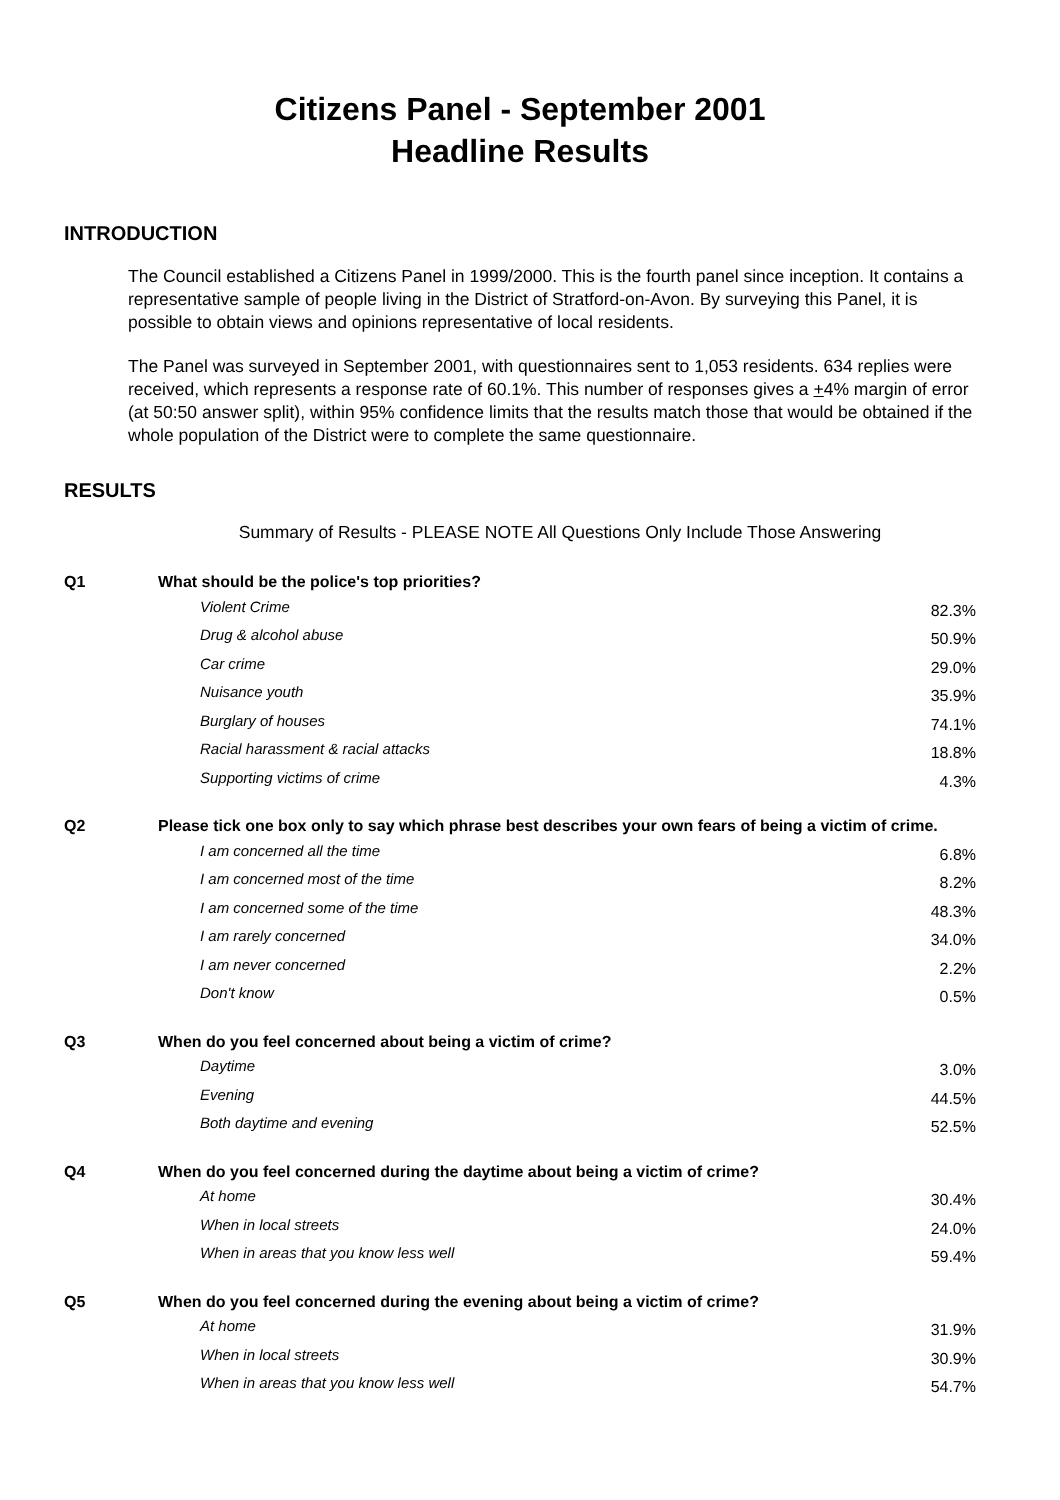Citizens Panel - September 2001
Headline Results
INTRODUCTION
The Council established a Citizens Panel in 1999/2000. This is the fourth panel since inception. It contains a representative sample of people living in the District of Stratford-on-Avon. By surveying this Panel, it is possible to obtain views and opinions representative of local residents.
The Panel was surveyed in September 2001, with questionnaires sent to 1,053 residents. 634 replies were received, which represents a response rate of 60.1%. This number of responses gives a +4% margin of error (at 50:50 answer split), within 95% confidence limits that the results match those that would be obtained if the whole population of the District were to complete the same questionnaire.
RESULTS
Summary of Results - PLEASE NOTE All Questions Only Include Those Answering
| Q1 | What should be the police's top priorities? | |
| | Violent Crime | 82.3% |
| | Drug & alcohol abuse | 50.9% |
| | Car crime | 29.0% |
| | Nuisance youth | 35.9% |
| | Burglary of houses | 74.1% |
| | Racial harassment & racial attacks | 18.8% |
| | Supporting victims of crime | 4.3% |
| Q2 | Please tick one box only to say which phrase best describes your own fears of being a victim of crime. | |
| | I am concerned all the time | 6.8% |
| | I am concerned most of the time | 8.2% |
| | I am concerned some of the time | 48.3% |
| | I am rarely concerned | 34.0% |
| | I am never concerned | 2.2% |
| | Don't know | 0.5% |
| Q3 | When do you feel concerned about being a victim of crime? | |
| | Daytime | 3.0% |
| | Evening | 44.5% |
| | Both daytime and evening | 52.5% |
| Q4 | When do you feel concerned during the daytime about being a victim of crime? | |
| | At home | 30.4% |
| | When in local streets | 24.0% |
| | When in areas that you know less well | 59.4% |
| Q5 | When do you feel concerned during the evening about being a victim of crime? | |
| | At home | 31.9% |
| | When in local streets | 30.9% |
| | When in areas that you know less well | 54.7% |